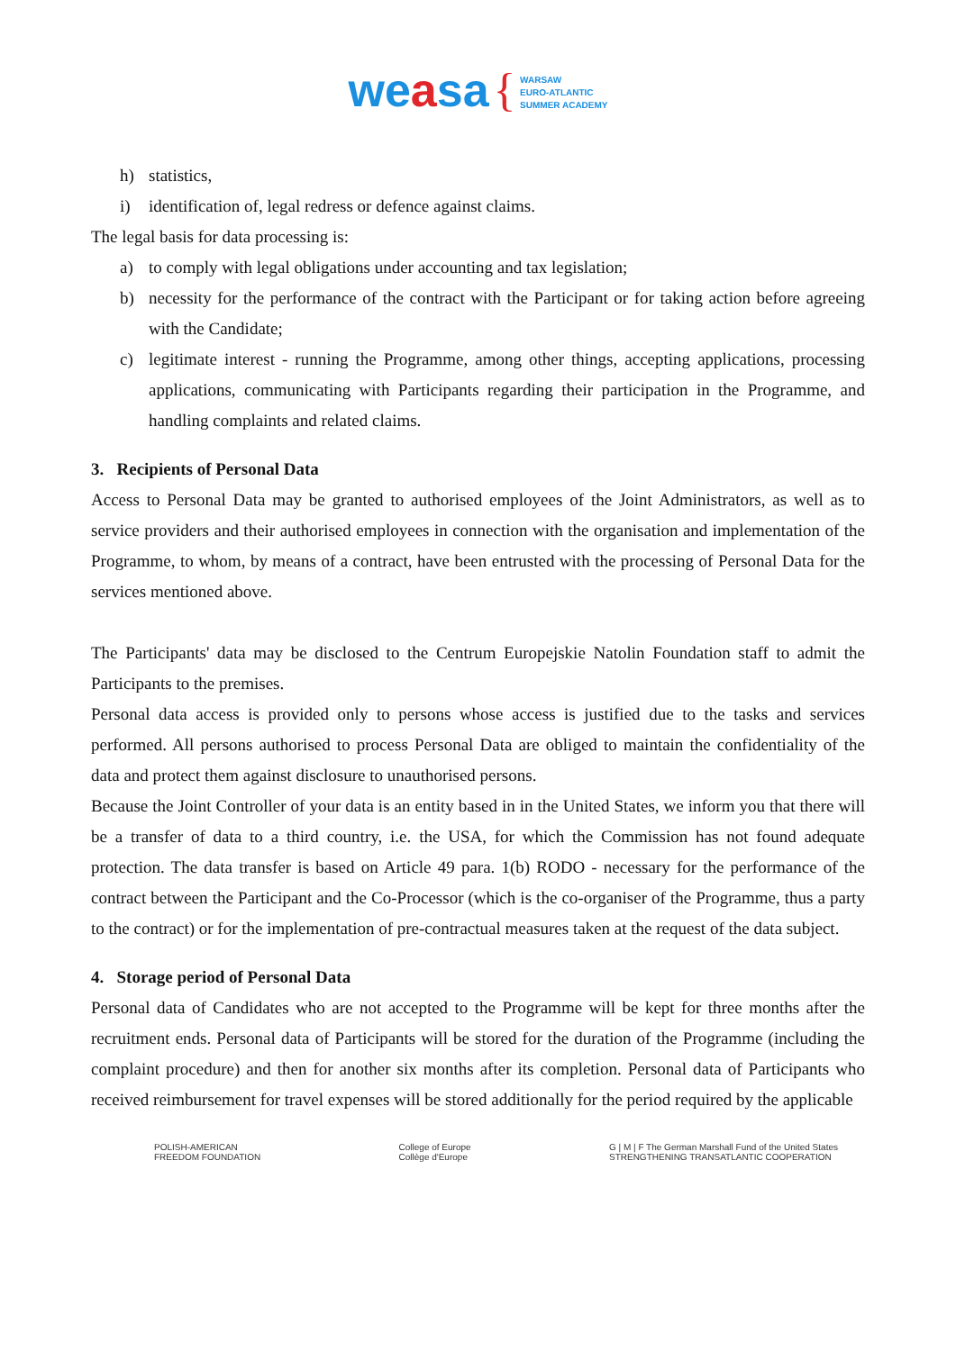weasa { WARSAW
EURO-ATLANTIC
SUMMER ACADEMY
h) statistics,
i) identification of, legal redress or defence against claims.
The legal basis for data processing is:
a) to comply with legal obligations under accounting and tax legislation;
b) necessity for the performance of the contract with the Participant or for taking action before agreeing with the Candidate;
c) legitimate interest - running the Programme, among other things, accepting applications, processing applications, communicating with Participants regarding their participation in the Programme, and handling complaints and related claims.
3. Recipients of Personal Data
Access to Personal Data may be granted to authorised employees of the Joint Administrators, as well as to service providers and their authorised employees in connection with the organisation and implementation of the Programme, to whom, by means of a contract, have been entrusted with the processing of Personal Data for the services mentioned above.
The Participants' data may be disclosed to the Centrum Europejskie Natolin Foundation staff to admit the Participants to the premises.
Personal data access is provided only to persons whose access is justified due to the tasks and services performed. All persons authorised to process Personal Data are obliged to maintain the confidentiality of the data and protect them against disclosure to unauthorised persons.
Because the Joint Controller of your data is an entity based in in the United States, we inform you that there will be a transfer of data to a third country, i.e. the USA, for which the Commission has not found adequate protection. The data transfer is based on Article 49 para. 1(b) RODO - necessary for the performance of the contract between the Participant and the Co-Processor (which is the co-organiser of the Programme, thus a party to the contract) or for the implementation of pre-contractual measures taken at the request of the data subject.
4. Storage period of Personal Data
Personal data of Candidates who are not accepted to the Programme will be kept for three months after the recruitment ends. Personal data of Participants will be stored for the duration of the Programme (including the complaint procedure) and then for another six months after its completion. Personal data of Participants who received reimbursement for travel expenses will be stored additionally for the period required by the applicable
POLISH-AMERICAN
FREEDOM FOUNDATION
College of Europe
Collège d'Europe
G | M | F The German Marshall Fund of the United States
STRENGTHENING TRANSATLANTIC COOPERATION